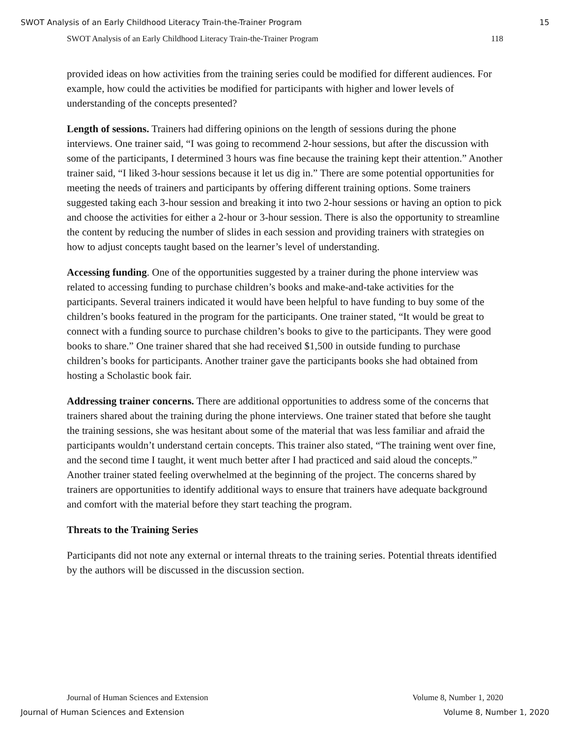SWOT Analysis of an Early Childhood Literacy Train-the-Trainer Program 15
SWOT Analysis of an Early Childhood Literacy Train-the-Trainer Program 118
provided ideas on how activities from the training series could be modified for different audiences. For example, how could the activities be modified for participants with higher and lower levels of understanding of the concepts presented?
Length of sessions. Trainers had differing opinions on the length of sessions during the phone interviews. One trainer said, “I was going to recommend 2-hour sessions, but after the discussion with some of the participants, I determined 3 hours was fine because the training kept their attention.” Another trainer said, “I liked 3-hour sessions because it let us dig in.” There are some potential opportunities for meeting the needs of trainers and participants by offering different training options. Some trainers suggested taking each 3-hour session and breaking it into two 2-hour sessions or having an option to pick and choose the activities for either a 2-hour or 3-hour session. There is also the opportunity to streamline the content by reducing the number of slides in each session and providing trainers with strategies on how to adjust concepts taught based on the learner’s level of understanding.
Accessing funding. One of the opportunities suggested by a trainer during the phone interview was related to accessing funding to purchase children’s books and make-and-take activities for the participants. Several trainers indicated it would have been helpful to have funding to buy some of the children’s books featured in the program for the participants. One trainer stated, “It would be great to connect with a funding source to purchase children’s books to give to the participants. They were good books to share.” One trainer shared that she had received $1,500 in outside funding to purchase children’s books for participants. Another trainer gave the participants books she had obtained from hosting a Scholastic book fair.
Addressing trainer concerns. There are additional opportunities to address some of the concerns that trainers shared about the training during the phone interviews. One trainer stated that before she taught the training sessions, she was hesitant about some of the material that was less familiar and afraid the participants wouldn’t understand certain concepts. This trainer also stated, “The training went over fine, and the second time I taught, it went much better after I had practiced and said aloud the concepts.” Another trainer stated feeling overwhelmed at the beginning of the project. The concerns shared by trainers are opportunities to identify additional ways to ensure that trainers have adequate background and comfort with the material before they start teaching the program.
Threats to the Training Series
Participants did not note any external or internal threats to the training series. Potential threats identified by the authors will be discussed in the discussion section.
Journal of Human Sciences and Extension Volume 8, Number 1, 2020
Journal of Human Sciences and Extension Volume 8, Number 1, 2020